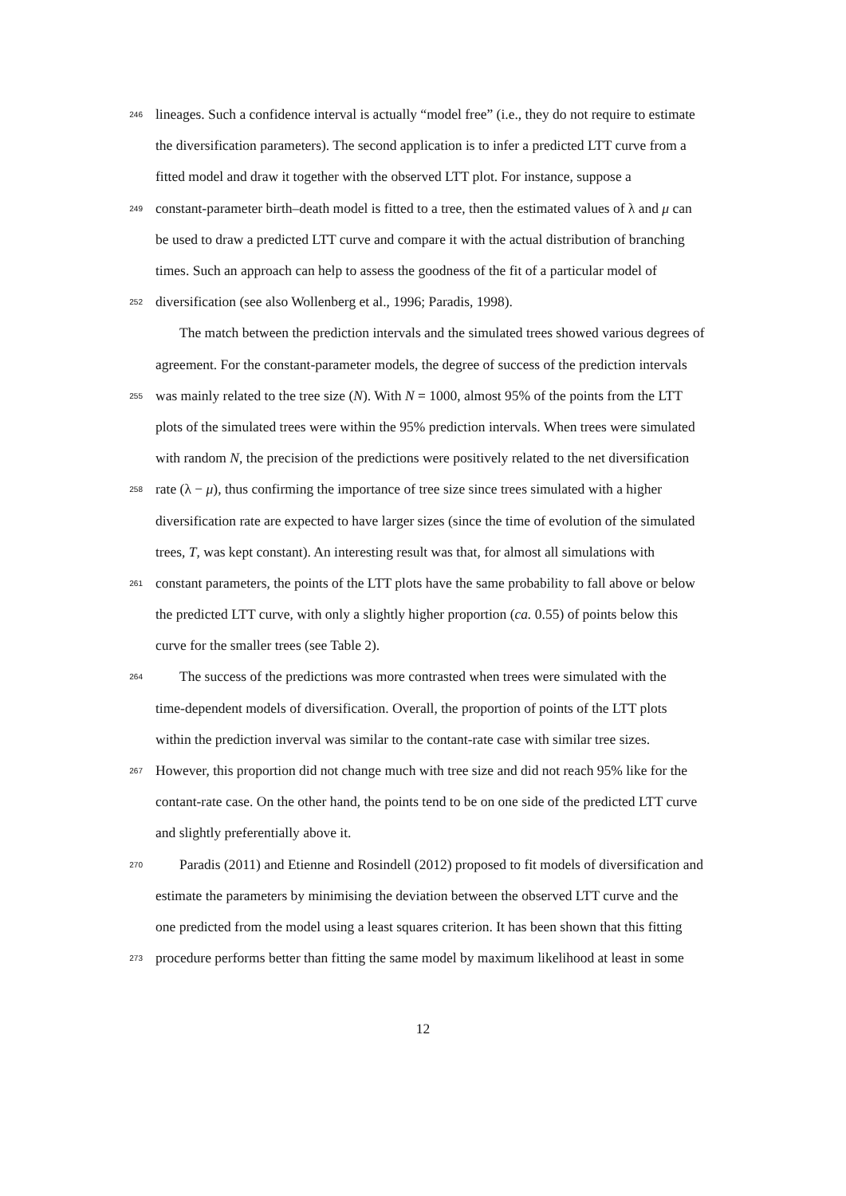246 lineages. Such a confidence interval is actually “model free” (i.e., they do not require to estimate
the diversification parameters). The second application is to infer a predicted LTT curve from a
fitted model and draw it together with the observed LTT plot. For instance, suppose a
249 constant-parameter birth–death model is fitted to a tree, then the estimated values of λ and μ can
be used to draw a predicted LTT curve and compare it with the actual distribution of branching
times. Such an approach can help to assess the goodness of the fit of a particular model of
252 diversification (see also Wollenberg et al., 1996; Paradis, 1998).
The match between the prediction intervals and the simulated trees showed various degrees of
agreement. For the constant-parameter models, the degree of success of the prediction intervals
255 was mainly related to the tree size (N). With N = 1000, almost 95% of the points from the LTT
plots of the simulated trees were within the 95% prediction intervals. When trees were simulated
with random N, the precision of the predictions were positively related to the net diversification
258 rate (λ − μ), thus confirming the importance of tree size since trees simulated with a higher
diversification rate are expected to have larger sizes (since the time of evolution of the simulated
trees, T, was kept constant). An interesting result was that, for almost all simulations with
261 constant parameters, the points of the LTT plots have the same probability to fall above or below
the predicted LTT curve, with only a slightly higher proportion (ca. 0.55) of points below this
curve for the smaller trees (see Table 2).
264 The success of the predictions was more contrasted when trees were simulated with the
time-dependent models of diversification. Overall, the proportion of points of the LTT plots
within the prediction inverval was similar to the contant-rate case with similar tree sizes.
267 However, this proportion did not change much with tree size and did not reach 95% like for the
contant-rate case. On the other hand, the points tend to be on one side of the predicted LTT curve
and slightly preferentially above it.
270 Paradis (2011) and Etienne and Rosindell (2012) proposed to fit models of diversification and
estimate the parameters by minimising the deviation between the observed LTT curve and the
one predicted from the model using a least squares criterion. It has been shown that this fitting
273 procedure performs better than fitting the same model by maximum likelihood at least in some
12